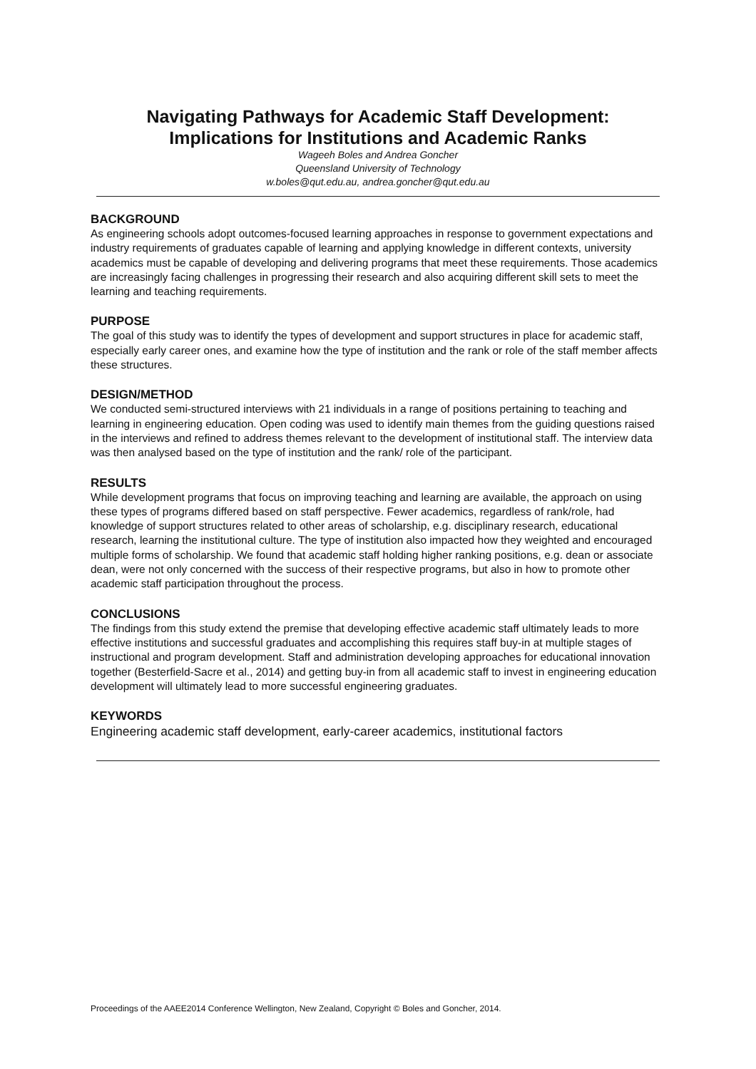Navigating Pathways for Academic Staff Development:
Implications for Institutions and Academic Ranks
Wageeh Boles and Andrea Goncher
Queensland University of Technology
w.boles@qut.edu.au, andrea.goncher@qut.edu.au
BACKGROUND
As engineering schools adopt outcomes-focused learning approaches in response to government expectations and industry requirements of graduates capable of learning and applying knowledge in different contexts, university academics must be capable of developing and delivering programs that meet these requirements. Those academics are increasingly facing challenges in progressing their research and also acquiring different skill sets to meet the learning and teaching requirements.
PURPOSE
The goal of this study was to identify the types of development and support structures in place for academic staff, especially early career ones, and examine how the type of institution and the rank or role of the staff member affects these structures.
DESIGN/METHOD
We conducted semi-structured interviews with 21 individuals in a range of positions pertaining to teaching and learning in engineering education. Open coding was used to identify main themes from the guiding questions raised in the interviews and refined to address themes relevant to the development of institutional staff. The interview data was then analysed based on the type of institution and the rank/ role of the participant.
RESULTS
While development programs that focus on improving teaching and learning are available, the approach on using these types of programs differed based on staff perspective. Fewer academics, regardless of rank/role, had knowledge of support structures related to other areas of scholarship, e.g. disciplinary research, educational research, learning the institutional culture. The type of institution also impacted how they weighted and encouraged multiple forms of scholarship. We found that academic staff holding higher ranking positions, e.g. dean or associate dean, were not only concerned with the success of their respective programs, but also in how to promote other academic staff participation throughout the process.
CONCLUSIONS
The findings from this study extend the premise that developing effective academic staff ultimately leads to more effective institutions and successful graduates and accomplishing this requires staff buy-in at multiple stages of instructional and program development. Staff and administration developing approaches for educational innovation together (Besterfield-Sacre et al., 2014) and getting buy-in from all academic staff to invest in engineering education development will ultimately lead to more successful engineering graduates.
KEYWORDS
Engineering academic staff development, early-career academics, institutional factors
Proceedings of the AAEE2014 Conference Wellington, New Zealand, Copyright © Boles and Goncher, 2014.